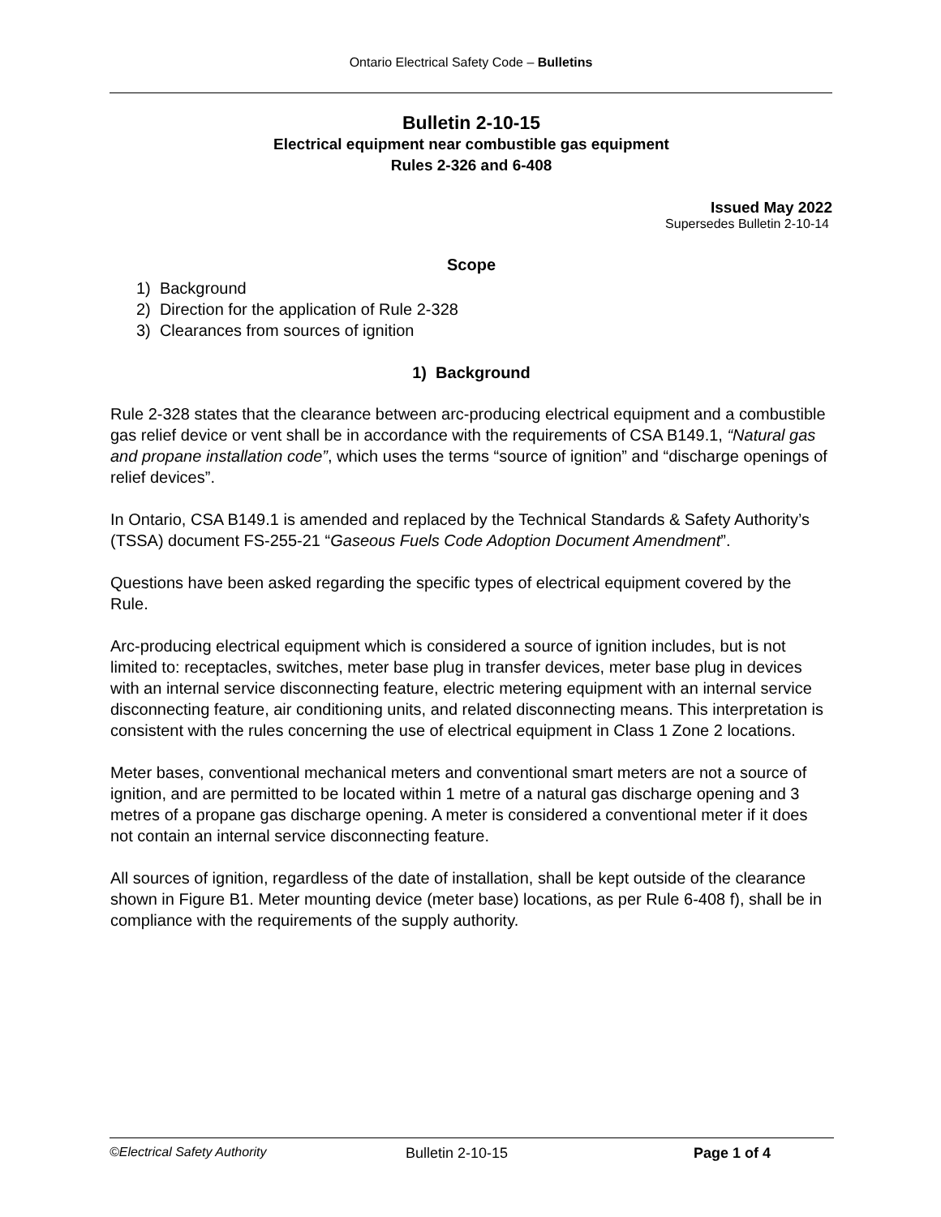Ontario Electrical Safety Code – Bulletins
Bulletin 2-10-15
Electrical equipment near combustible gas equipment
Rules 2-326 and 6-408
Issued May 2022
Supersedes Bulletin 2-10-14
Scope
1) Background
2) Direction for the application of Rule 2-328
3) Clearances from sources of ignition
1) Background
Rule 2-328 states that the clearance between arc-producing electrical equipment and a combustible gas relief device or vent shall be in accordance with the requirements of CSA B149.1, “Natural gas and propane installation code”, which uses the terms “source of ignition” and “discharge openings of relief devices”.
In Ontario, CSA B149.1 is amended and replaced by the Technical Standards & Safety Authority’s (TSSA) document FS-255-21 “Gaseous Fuels Code Adoption Document Amendment”.
Questions have been asked regarding the specific types of electrical equipment covered by the Rule.
Arc-producing electrical equipment which is considered a source of ignition includes, but is not limited to: receptacles, switches, meter base plug in transfer devices, meter base plug in devices with an internal service disconnecting feature, electric metering equipment with an internal service disconnecting feature, air conditioning units, and related disconnecting means. This interpretation is consistent with the rules concerning the use of electrical equipment in Class 1 Zone 2 locations.
Meter bases, conventional mechanical meters and conventional smart meters are not a source of ignition, and are permitted to be located within 1 metre of a natural gas discharge opening and 3 metres of a propane gas discharge opening. A meter is considered a conventional meter if it does not contain an internal service disconnecting feature.
All sources of ignition, regardless of the date of installation, shall be kept outside of the clearance shown in Figure B1. Meter mounting device (meter base) locations, as per Rule 6-408 f), shall be in compliance with the requirements of the supply authority.
©Electrical Safety Authority Bulletin 2-10-15 Page 1 of 4